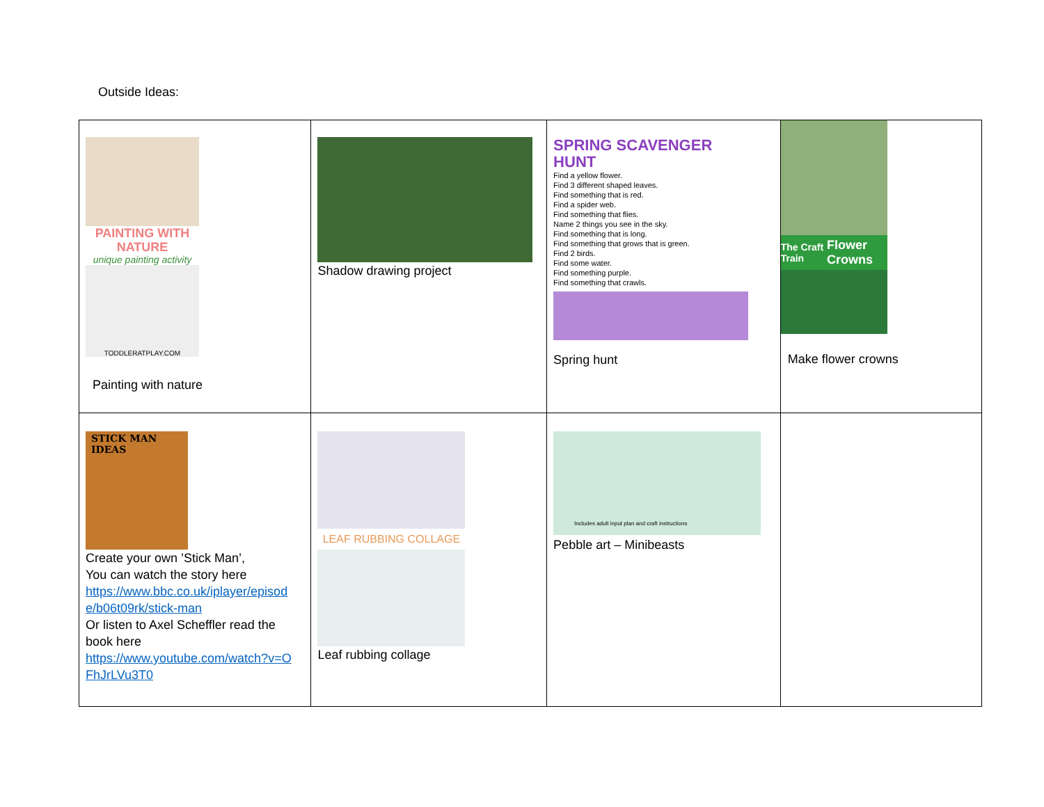Outside Ideas:
| PAINTING WITH NATURE unique painting activity TODDLERATPLAY.COM Painting with nature | Shadow drawing project | SPRING SCAVENGER HUNT Find a yellow flower. Find 3 different shaped leaves. Find something that is red. Find a spider web. Find something that flies. Name 2 things you see in the sky. Find something that is long. Find something that grows that is green. Find 2 birds. Find some water. Find something purple. Find something that crawls. Spring hunt | The Craft Train Flower Crowns Make flower crowns |
| STICK MAN IDEAS Create your own ’Stick Man’, You can watch the story here https://www.bbc.co.uk/iplayer/episod e/b06t09rk/stick-man Or listen to Axel Scheffler read the book here https://www.youtube.com/watch?v=O FhJrLVu3T0 | LEAF RUBBING COLLAGE Leaf rubbing collage | Includes adult input plan and craft instructions Pebble art – Minibeasts | |